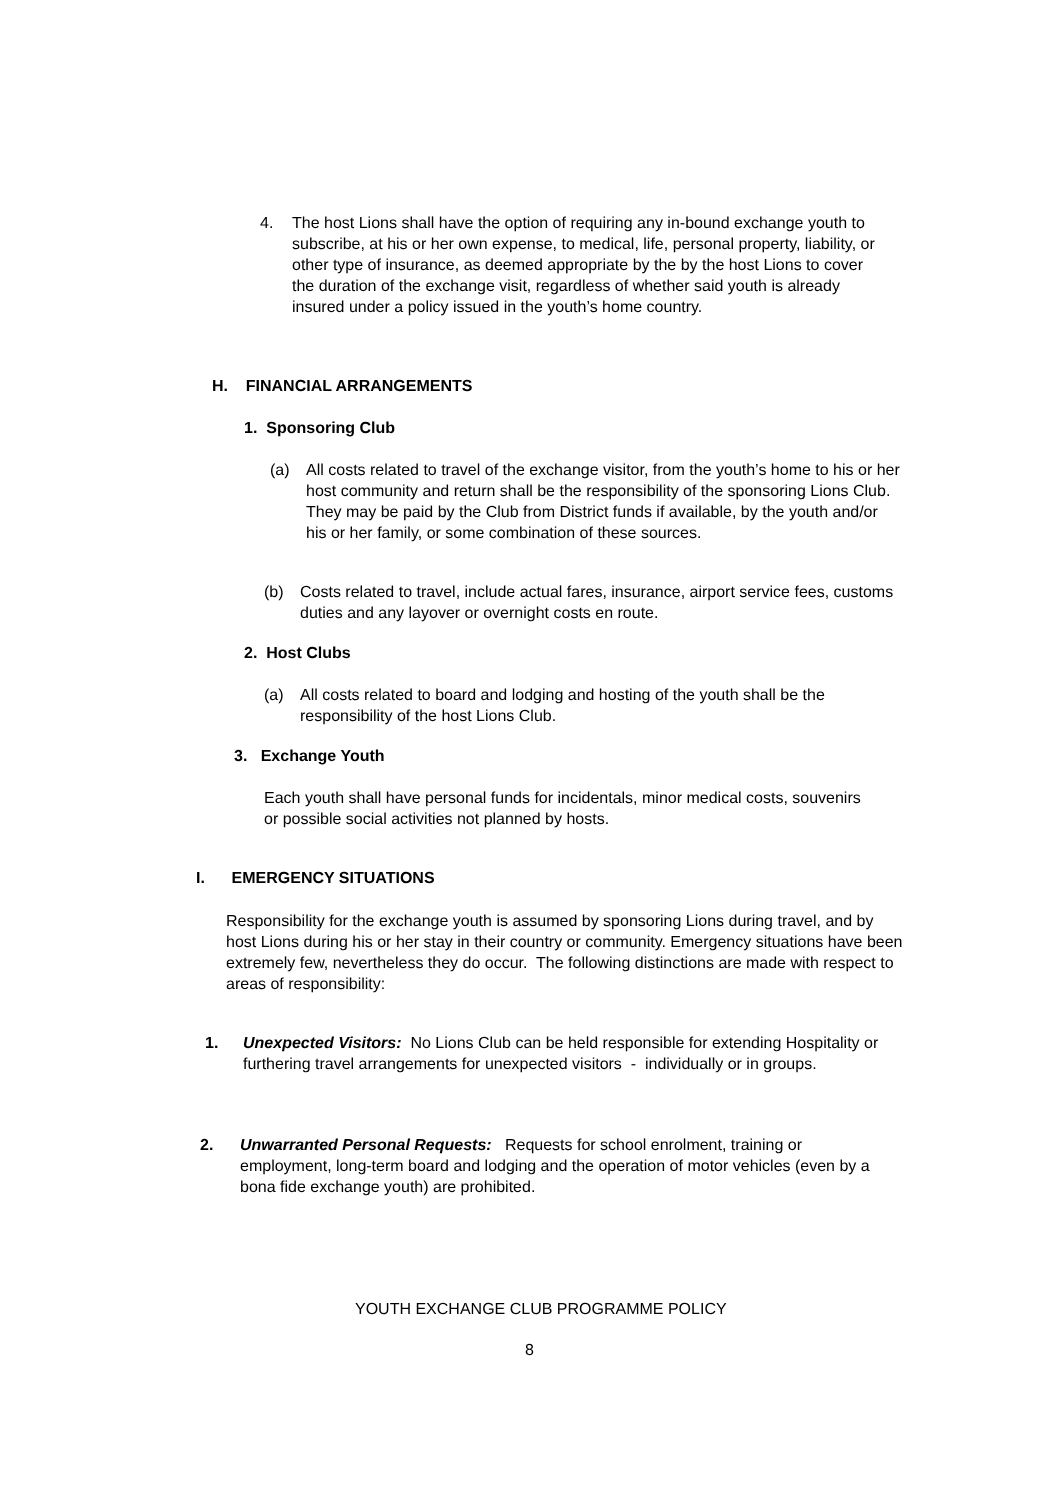4. The host Lions shall have the option of requiring any in-bound exchange youth to subscribe, at his or her own expense, to medical, life, personal property, liability, or other type of insurance, as deemed appropriate by the by the host Lions to cover the duration of the exchange visit, regardless of whether said youth is already insured under a policy issued in the youth’s home country.
H. FINANCIAL ARRANGEMENTS
1. Sponsoring Club
(a) All costs related to travel of the exchange visitor, from the youth’s home to his or her host community and return shall be the responsibility of the sponsoring Lions Club. They may be paid by the Club from District funds if available, by the youth and/or his or her family, or some combination of these sources.
(b) Costs related to travel, include actual fares, insurance, airport service fees, customs duties and any layover or overnight costs en route.
2. Host Clubs
(a) All costs related to board and lodging and hosting of the youth shall be the responsibility of the host Lions Club.
3. Exchange Youth
Each youth shall have personal funds for incidentals, minor medical costs, souvenirs or possible social activities not planned by hosts.
I. EMERGENCY SITUATIONS
Responsibility for the exchange youth is assumed by sponsoring Lions during travel, and by host Lions during his or her stay in their country or community. Emergency situations have been extremely few, nevertheless they do occur. The following distinctions are made with respect to areas of responsibility:
1. Unexpected Visitors: No Lions Club can be held responsible for extending Hospitality or furthering travel arrangements for unexpected visitors - individually or in groups.
2. Unwarranted Personal Requests: Requests for school enrolment, training or employment, long-term board and lodging and the operation of motor vehicles (even by a bona fide exchange youth) are prohibited.
YOUTH EXCHANGE CLUB PROGRAMME POLICY
8